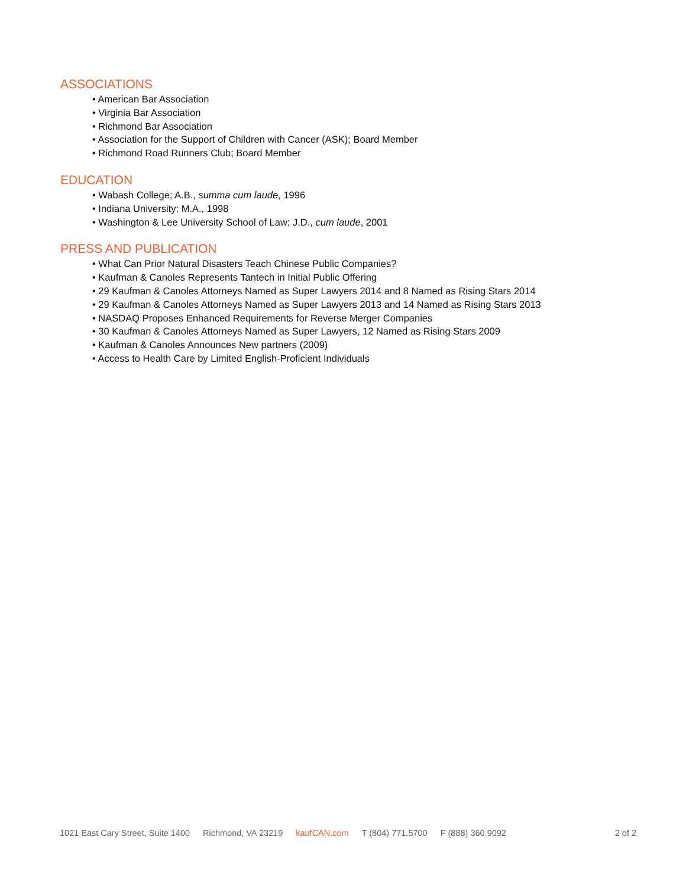ASSOCIATIONS
• American Bar Association
• Virginia Bar Association
• Richmond Bar Association
• Association for the Support of Children with Cancer (ASK); Board Member
• Richmond Road Runners Club; Board Member
EDUCATION
• Wabash College; A.B., summa cum laude, 1996
• Indiana University; M.A., 1998
• Washington & Lee University School of Law; J.D., cum laude, 2001
PRESS AND PUBLICATION
• What Can Prior Natural Disasters Teach Chinese Public Companies?
• Kaufman & Canoles Represents Tantech in Initial Public Offering
• 29 Kaufman & Canoles Attorneys Named as Super Lawyers 2014 and 8 Named as Rising Stars 2014
• 29 Kaufman & Canoles Attorneys Named as Super Lawyers 2013 and 14 Named as Rising Stars 2013
• NASDAQ Proposes Enhanced Requirements for Reverse Merger Companies
• 30 Kaufman & Canoles Attorneys Named as Super Lawyers, 12 Named as Rising Stars 2009
• Kaufman & Canoles Announces New partners (2009)
• Access to Health Care by Limited English-Proficient Individuals
1021 East Cary Street, Suite 1400 Richmond, VA 23219 kaufCAN.com T (804) 771.5700 F (888) 360.9092 2 of 2